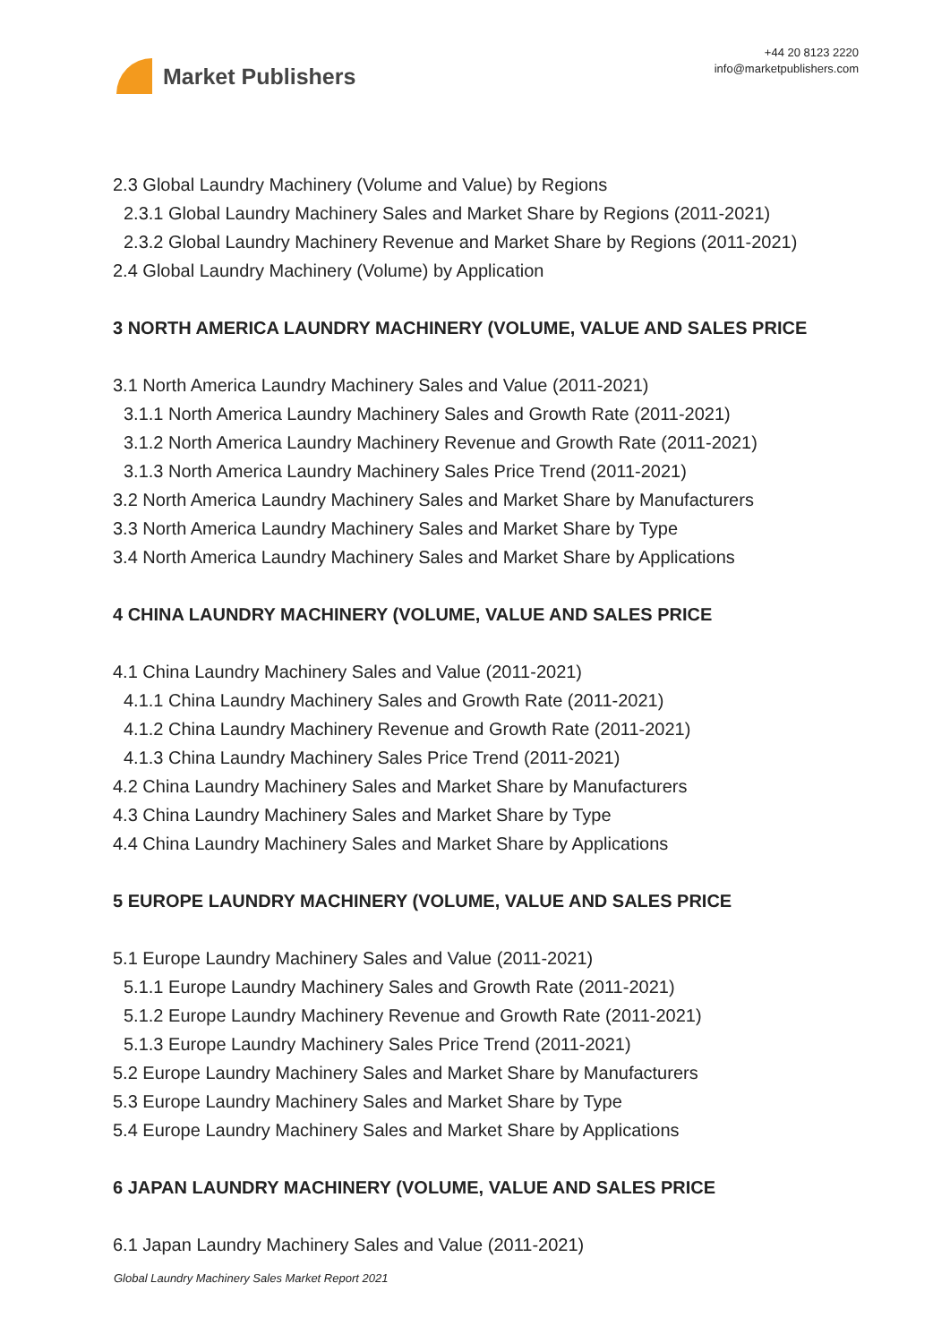Market Publishers
+44 20 8123 2220
info@marketpublishers.com
2.3 Global Laundry Machinery (Volume and Value) by Regions
2.3.1 Global Laundry Machinery Sales and Market Share by Regions (2011-2021)
2.3.2 Global Laundry Machinery Revenue and Market Share by Regions (2011-2021)
2.4 Global Laundry Machinery (Volume) by Application
3 NORTH AMERICA LAUNDRY MACHINERY (VOLUME, VALUE AND SALES PRICE
3.1 North America Laundry Machinery Sales and Value (2011-2021)
3.1.1 North America Laundry Machinery Sales and Growth Rate (2011-2021)
3.1.2 North America Laundry Machinery Revenue and Growth Rate (2011-2021)
3.1.3 North America Laundry Machinery Sales Price Trend (2011-2021)
3.2 North America Laundry Machinery Sales and Market Share by Manufacturers
3.3 North America Laundry Machinery Sales and Market Share by Type
3.4 North America Laundry Machinery Sales and Market Share by Applications
4 CHINA LAUNDRY MACHINERY (VOLUME, VALUE AND SALES PRICE
4.1 China Laundry Machinery Sales and Value (2011-2021)
4.1.1 China Laundry Machinery Sales and Growth Rate (2011-2021)
4.1.2 China Laundry Machinery Revenue and Growth Rate (2011-2021)
4.1.3 China Laundry Machinery Sales Price Trend (2011-2021)
4.2 China Laundry Machinery Sales and Market Share by Manufacturers
4.3 China Laundry Machinery Sales and Market Share by Type
4.4 China Laundry Machinery Sales and Market Share by Applications
5 EUROPE LAUNDRY MACHINERY (VOLUME, VALUE AND SALES PRICE
5.1 Europe Laundry Machinery Sales and Value (2011-2021)
5.1.1 Europe Laundry Machinery Sales and Growth Rate (2011-2021)
5.1.2 Europe Laundry Machinery Revenue and Growth Rate (2011-2021)
5.1.3 Europe Laundry Machinery Sales Price Trend (2011-2021)
5.2 Europe Laundry Machinery Sales and Market Share by Manufacturers
5.3 Europe Laundry Machinery Sales and Market Share by Type
5.4 Europe Laundry Machinery Sales and Market Share by Applications
6 JAPAN LAUNDRY MACHINERY (VOLUME, VALUE AND SALES PRICE
6.1 Japan Laundry Machinery Sales and Value (2011-2021)
Global Laundry Machinery Sales Market Report 2021